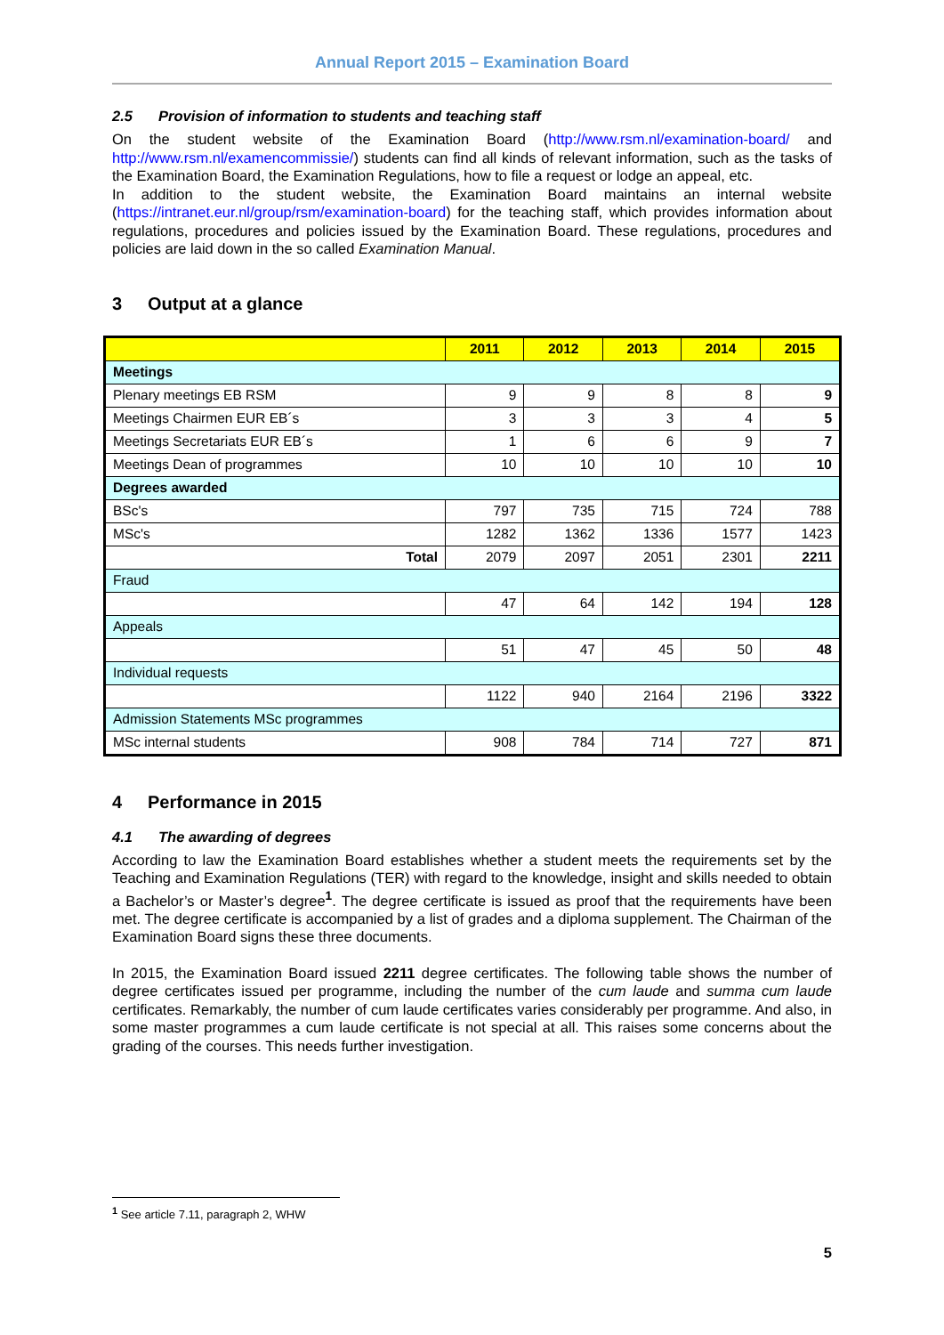Annual Report 2015 – Examination Board
2.5 Provision of information to students and teaching staff
On the student website of the Examination Board (http://www.rsm.nl/examination-board/ and http://www.rsm.nl/examencommissie/) students can find all kinds of relevant information, such as the tasks of the Examination Board, the Examination Regulations, how to file a request or lodge an appeal, etc.
In addition to the student website, the Examination Board maintains an internal website (https://intranet.eur.nl/group/rsm/examination-board) for the teaching staff, which provides information about regulations, procedures and policies issued by the Examination Board. These regulations, procedures and policies are laid down in the so called Examination Manual.
3 Output at a glance
| | 2011 | 2012 | 2013 | 2014 | 2015 |
| --- | --- | --- | --- | --- | --- |
| Meetings | | | | | |
| Plenary meetings EB RSM | 9 | 9 | 8 | 8 | 9 |
| Meetings Chairmen EUR EB´s | 3 | 3 | 3 | 4 | 5 |
| Meetings Secretariats EUR EB´s | 1 | 6 | 6 | 9 | 7 |
| Meetings Dean of programmes | 10 | 10 | 10 | 10 | 10 |
| Degrees awarded | | | | | |
| BSc's | 797 | 735 | 715 | 724 | 788 |
| MSc's | 1282 | 1362 | 1336 | 1577 | 1423 |
| Total | 2079 | 2097 | 2051 | 2301 | 2211 |
| Fraud | | | | | |
| | 47 | 64 | 142 | 194 | 128 |
| Appeals | | | | | |
| | 51 | 47 | 45 | 50 | 48 |
| Individual requests | | | | | |
| | 1122 | 940 | 2164 | 2196 | 3322 |
| Admission Statements MSc programmes | | | | | |
| MSc internal students | 908 | 784 | 714 | 727 | 871 |
4 Performance in 2015
4.1 The awarding of degrees
According to law the Examination Board establishes whether a student meets the requirements set by the Teaching and Examination Regulations (TER) with regard to the knowledge, insight and skills needed to obtain a Bachelor’s or Master’s degree<sup>1</sup>. The degree certificate is issued as proof that the requirements have been met. The degree certificate is accompanied by a list of grades and a diploma supplement. The Chairman of the Examination Board signs these three documents.
In 2015, the Examination Board issued 2211 degree certificates. The following table shows the number of degree certificates issued per programme, including the number of the cum laude and summa cum laude certificates. Remarkably, the number of cum laude certificates varies considerably per programme. And also, in some master programmes a cum laude certificate is not special at all. This raises some concerns about the grading of the courses. This needs further investigation.
<sup>1</sup> See article 7.11, paragraph 2, WHW
5